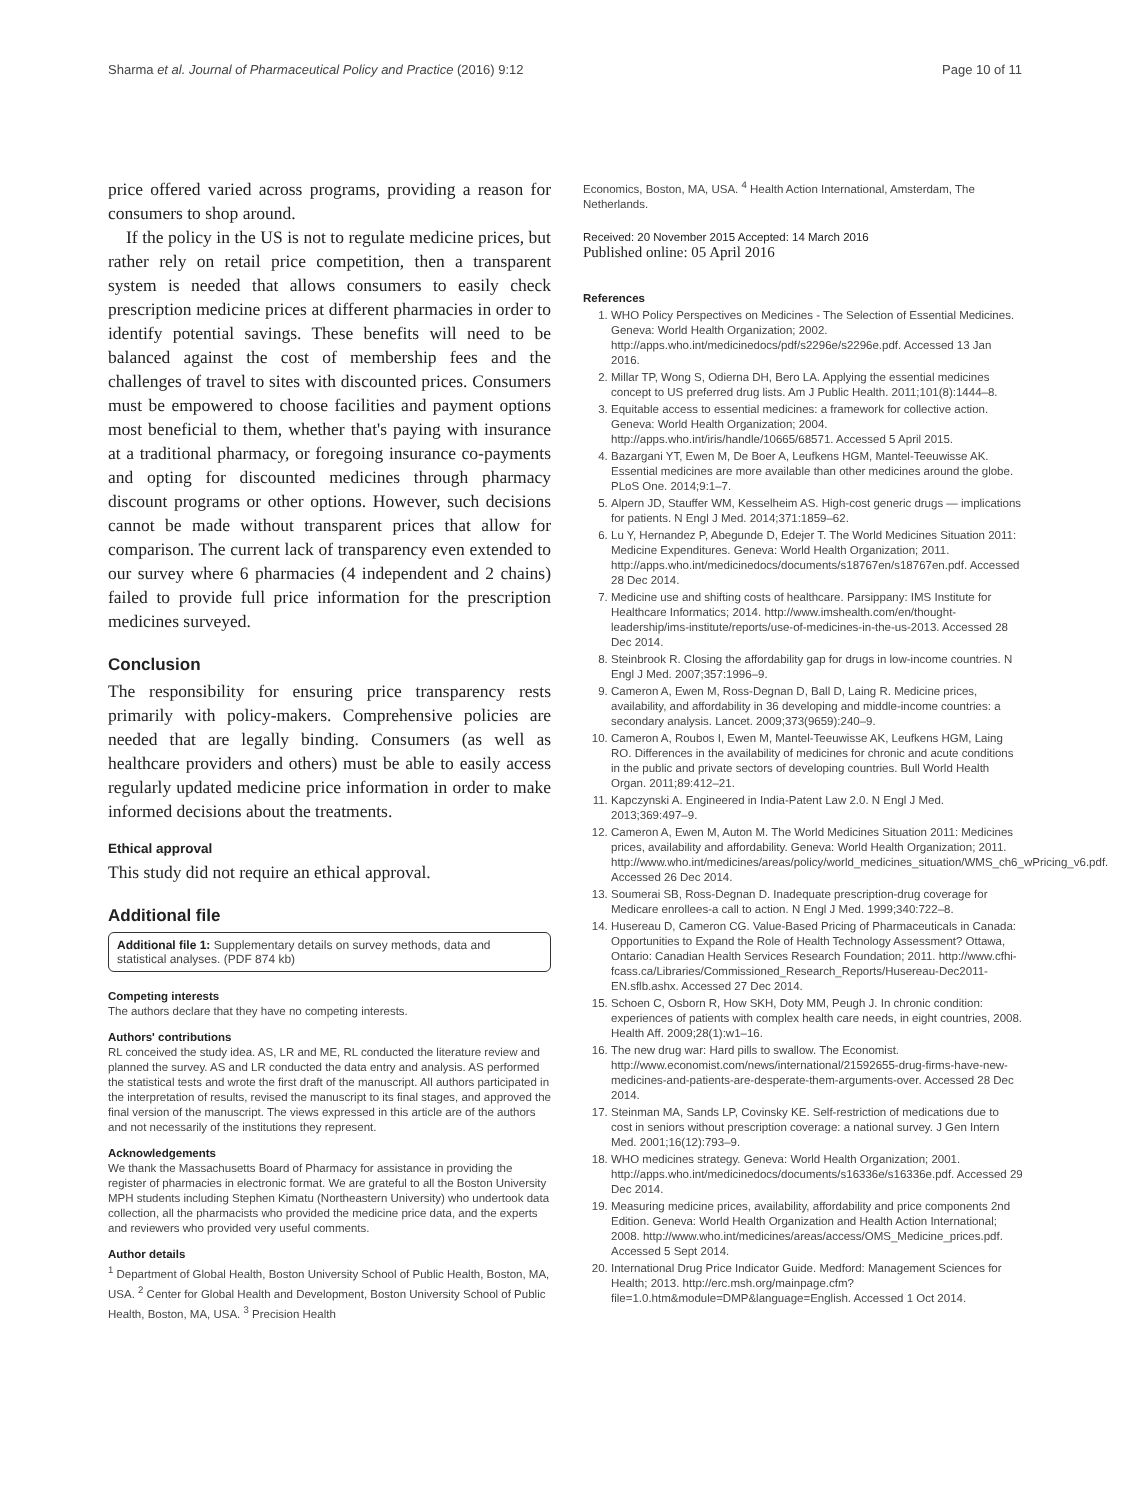Sharma et al. Journal of Pharmaceutical Policy and Practice (2016) 9:12 Page 10 of 11
price offered varied across programs, providing a reason for consumers to shop around.
If the policy in the US is not to regulate medicine prices, but rather rely on retail price competition, then a transparent system is needed that allows consumers to easily check prescription medicine prices at different pharmacies in order to identify potential savings. These benefits will need to be balanced against the cost of membership fees and the challenges of travel to sites with discounted prices. Consumers must be empowered to choose facilities and payment options most beneficial to them, whether that's paying with insurance at a traditional pharmacy, or foregoing insurance co-payments and opting for discounted medicines through pharmacy discount programs or other options. However, such decisions cannot be made without transparent prices that allow for comparison. The current lack of transparency even extended to our survey where 6 pharmacies (4 independent and 2 chains) failed to provide full price information for the prescription medicines surveyed.
Conclusion
The responsibility for ensuring price transparency rests primarily with policy-makers. Comprehensive policies are needed that are legally binding. Consumers (as well as healthcare providers and others) must be able to easily access regularly updated medicine price information in order to make informed decisions about the treatments.
Ethical approval
This study did not require an ethical approval.
Additional file
Additional file 1: Supplementary details on survey methods, data and statistical analyses. (PDF 874 kb)
Competing interests
The authors declare that they have no competing interests.
Authors' contributions
RL conceived the study idea. AS, LR and ME, RL conducted the literature review and planned the survey. AS and LR conducted the data entry and analysis. AS performed the statistical tests and wrote the first draft of the manuscript. All authors participated in the interpretation of results, revised the manuscript to its final stages, and approved the final version of the manuscript. The views expressed in this article are of the authors and not necessarily of the institutions they represent.
Acknowledgements
We thank the Massachusetts Board of Pharmacy for assistance in providing the register of pharmacies in electronic format. We are grateful to all the Boston University MPH students including Stephen Kimatu (Northeastern University) who undertook data collection, all the pharmacists who provided the medicine price data, and the experts and reviewers who provided very useful comments.
Author details
<sup>1</sup> Department of Global Health, Boston University School of Public Health, Boston, MA, USA. <sup>2</sup> Center for Global Health and Development, Boston University School of Public Health, Boston, MA, USA. <sup>3</sup> Precision Health
Economics, Boston, MA, USA. <sup>4</sup> Health Action International, Amsterdam, The Netherlands.
Received: 20 November 2015 Accepted: 14 March 2016
Published online: 05 April 2016
References
1. WHO Policy Perspectives on Medicines - The Selection of Essential Medicines. Geneva: World Health Organization; 2002. http://apps.who.int/medicinedocs/pdf/s2296e/s2296e.pdf. Accessed 13 Jan 2016.
2. Millar TP, Wong S, Odierna DH, Bero LA. Applying the essential medicines concept to US preferred drug lists. Am J Public Health. 2011;101(8):1444–8.
3. Equitable access to essential medicines: a framework for collective action. Geneva: World Health Organization; 2004. http://apps.who.int/iris/handle/10665/68571. Accessed 5 April 2015.
4. Bazargani YT, Ewen M, De Boer A, Leufkens HGM, Mantel-Teeuwisse AK. Essential medicines are more available than other medicines around the globe. PLoS One. 2014;9:1–7.
5. Alpern JD, Stauffer WM, Kesselheim AS. High-cost generic drugs — implications for patients. N Engl J Med. 2014;371:1859–62.
6. Lu Y, Hernandez P, Abegunde D, Edejer T. The World Medicines Situation 2011: Medicine Expenditures. Geneva: World Health Organization; 2011. http://apps.who.int/medicinedocs/documents/s18767en/s18767en.pdf. Accessed 28 Dec 2014.
7. Medicine use and shifting costs of healthcare. Parsippany: IMS Institute for Healthcare Informatics; 2014. http://www.imshealth.com/en/thought-leadership/ims-institute/reports/use-of-medicines-in-the-us-2013. Accessed 28 Dec 2014.
8. Steinbrook R. Closing the affordability gap for drugs in low-income countries. N Engl J Med. 2007;357:1996–9.
9. Cameron A, Ewen M, Ross-Degnan D, Ball D, Laing R. Medicine prices, availability, and affordability in 36 developing and middle-income countries: a secondary analysis. Lancet. 2009;373(9659):240–9.
10. Cameron A, Roubos I, Ewen M, Mantel-Teeuwisse AK, Leufkens HGM, Laing RO. Differences in the availability of medicines for chronic and acute conditions in the public and private sectors of developing countries. Bull World Health Organ. 2011;89:412–21.
11. Kapczynski A. Engineered in India-Patent Law 2.0. N Engl J Med. 2013;369:497–9.
12. Cameron A, Ewen M, Auton M. The World Medicines Situation 2011: Medicines prices, availability and affordability. Geneva: World Health Organization; 2011. http://www.who.int/medicines/areas/policy/world_medicines_situation/WMS_ch6_wPricing_v6.pdf. Accessed 26 Dec 2014.
13. Soumerai SB, Ross-Degnan D. Inadequate prescription-drug coverage for Medicare enrollees-a call to action. N Engl J Med. 1999;340:722–8.
14. Husereau D, Cameron CG. Value-Based Pricing of Pharmaceuticals in Canada: Opportunities to Expand the Role of Health Technology Assessment? Ottawa, Ontario: Canadian Health Services Research Foundation; 2011. http://www.cfhi-fcass.ca/Libraries/Commissioned_Research_Reports/Husereau-Dec2011-EN.sflb.ashx. Accessed 27 Dec 2014.
15. Schoen C, Osborn R, How SKH, Doty MM, Peugh J. In chronic condition: experiences of patients with complex health care needs, in eight countries, 2008. Health Aff. 2009;28(1):w1–16.
16. The new drug war: Hard pills to swallow. The Economist. http://www.economist.com/news/international/21592655-drug-firms-have-new-medicines-and-patients-are-desperate-them-arguments-over. Accessed 28 Dec 2014.
17. Steinman MA, Sands LP, Covinsky KE. Self-restriction of medications due to cost in seniors without prescription coverage: a national survey. J Gen Intern Med. 2001;16(12):793–9.
18. WHO medicines strategy. Geneva: World Health Organization; 2001. http://apps.who.int/medicinedocs/documents/s16336e/s16336e.pdf. Accessed 29 Dec 2014.
19. Measuring medicine prices, availability, affordability and price components 2nd Edition. Geneva: World Health Organization and Health Action International; 2008. http://www.who.int/medicines/areas/access/OMS_Medicine_prices.pdf. Accessed 5 Sept 2014.
20. International Drug Price Indicator Guide. Medford: Management Sciences for Health; 2013. http://erc.msh.org/mainpage.cfm?file=1.0.htm&module=DMP&language=English. Accessed 1 Oct 2014.